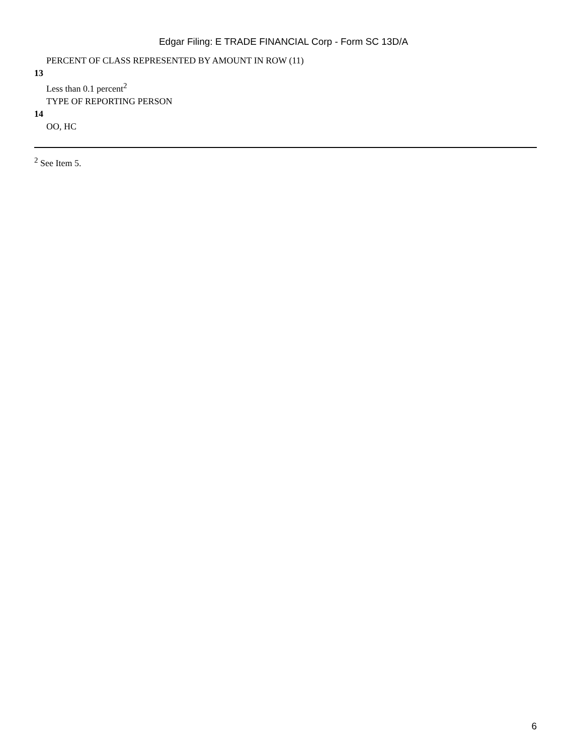Edgar Filing: E TRADE FINANCIAL Corp - Form SC 13D/A
PERCENT OF CLASS REPRESENTED BY AMOUNT IN ROW (11)
13
Less than 0.1 percent<sup>2</sup>
TYPE OF REPORTING PERSON
14
OO, HC
<sup>2</sup> See Item 5.
6